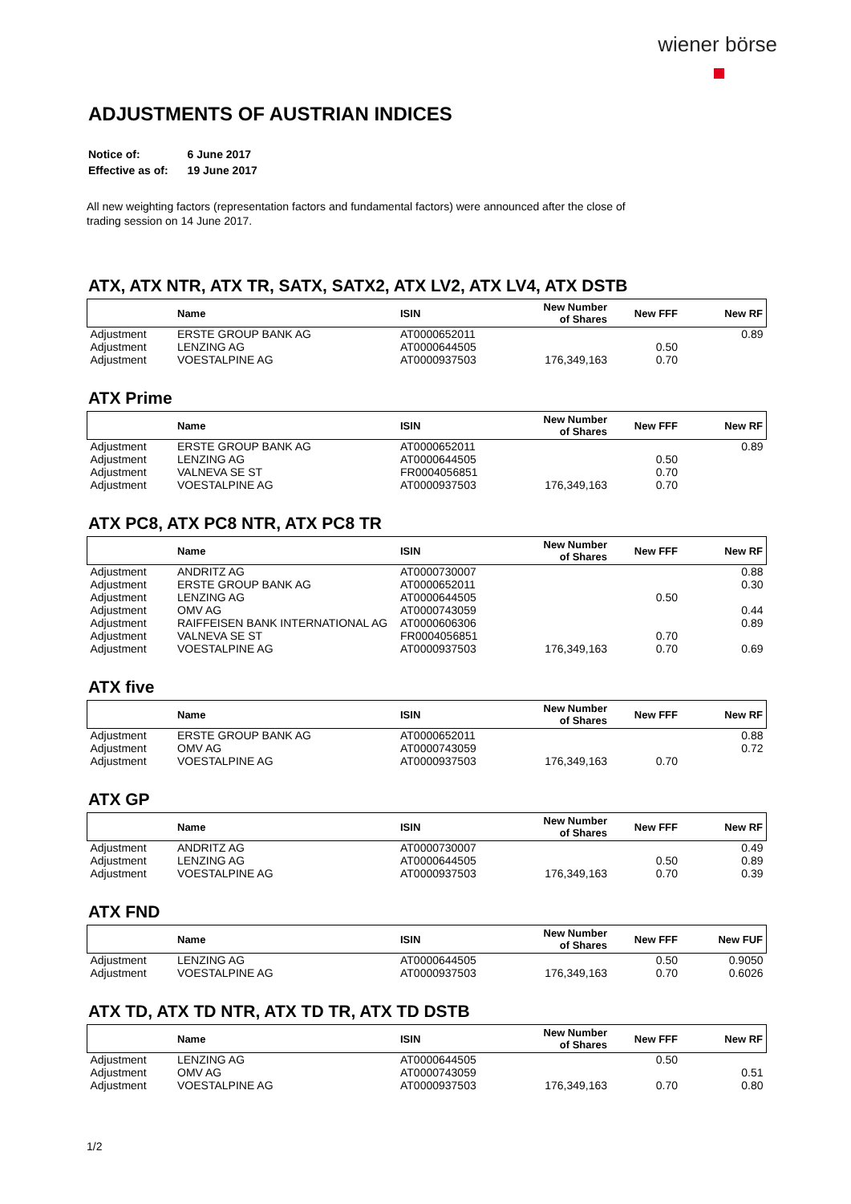wiener börse
ADJUSTMENTS OF AUSTRIAN INDICES
| Notice of: | 6 June 2017 |
| Effective as of: | 19 June 2017 |
All new weighting factors (representation factors and fundamental factors) were announced after the close of
trading session on 14 June 2017.
ATX, ATX NTR, ATX TR, SATX, SATX2, ATX LV2, ATX LV4, ATX DSTB
| | Name | ISIN | New Number of Shares | New FFF | New RF |
| --- | --- | --- | --- | --- | --- |
| Adjustment | ERSTE GROUP BANK AG | AT0000652011 | | | 0.89 |
| Adjustment | LENZING AG | AT0000644505 | | 0.50 | |
| Adjustment | VOESTALPINE AG | AT0000937503 | 176,349,163 | 0.70 | |
ATX Prime
| | Name | ISIN | New Number of Shares | New FFF | New RF |
| --- | --- | --- | --- | --- | --- |
| Adjustment | ERSTE GROUP BANK AG | AT0000652011 | | | 0.89 |
| Adjustment | LENZING AG | AT0000644505 | | 0.50 | |
| Adjustment | VALNEVA SE ST | FR0004056851 | | 0.70 | |
| Adjustment | VOESTALPINE AG | AT0000937503 | 176,349,163 | 0.70 | |
ATX PC8, ATX PC8 NTR, ATX PC8 TR
| | Name | ISIN | New Number of Shares | New FFF | New RF |
| --- | --- | --- | --- | --- | --- |
| Adjustment | ANDRITZ AG | AT0000730007 | | | 0.88 |
| Adjustment | ERSTE GROUP BANK AG | AT0000652011 | | | 0.30 |
| Adjustment | LENZING AG | AT0000644505 | | 0.50 | |
| Adjustment | OMV AG | AT0000743059 | | | 0.44 |
| Adjustment | RAIFFEISEN BANK INTERNATIONAL AG | AT0000606306 | | | 0.89 |
| Adjustment | VALNEVA SE ST | FR0004056851 | | 0.70 | |
| Adjustment | VOESTALPINE AG | AT0000937503 | 176,349,163 | 0.70 | 0.69 |
ATX five
| | Name | ISIN | New Number of Shares | New FFF | New RF |
| --- | --- | --- | --- | --- | --- |
| Adjustment | ERSTE GROUP BANK AG | AT0000652011 | | | 0.88 |
| Adjustment | OMV AG | AT0000743059 | | | 0.72 |
| Adjustment | VOESTALPINE AG | AT0000937503 | 176,349,163 | 0.70 | |
ATX GP
| | Name | ISIN | New Number of Shares | New FFF | New RF |
| --- | --- | --- | --- | --- | --- |
| Adjustment | ANDRITZ AG | AT0000730007 | | | 0.49 |
| Adjustment | LENZING AG | AT0000644505 | | 0.50 | 0.89 |
| Adjustment | VOESTALPINE AG | AT0000937503 | 176,349,163 | 0.70 | 0.39 |
ATX FND
| | Name | ISIN | New Number of Shares | New FFF | New FUF |
| --- | --- | --- | --- | --- | --- |
| Adjustment | LENZING AG | AT0000644505 | | 0.50 | 0.9050 |
| Adjustment | VOESTALPINE AG | AT0000937503 | 176,349,163 | 0.70 | 0.6026 |
ATX TD, ATX TD NTR, ATX TD TR, ATX TD DSTB
| | Name | ISIN | New Number of Shares | New FFF | New RF |
| --- | --- | --- | --- | --- | --- |
| Adjustment | LENZING AG | AT0000644505 | | 0.50 | |
| Adjustment | OMV AG | AT0000743059 | | | 0.51 |
| Adjustment | VOESTALPINE AG | AT0000937503 | 176,349,163 | 0.70 | 0.80 |
1/2